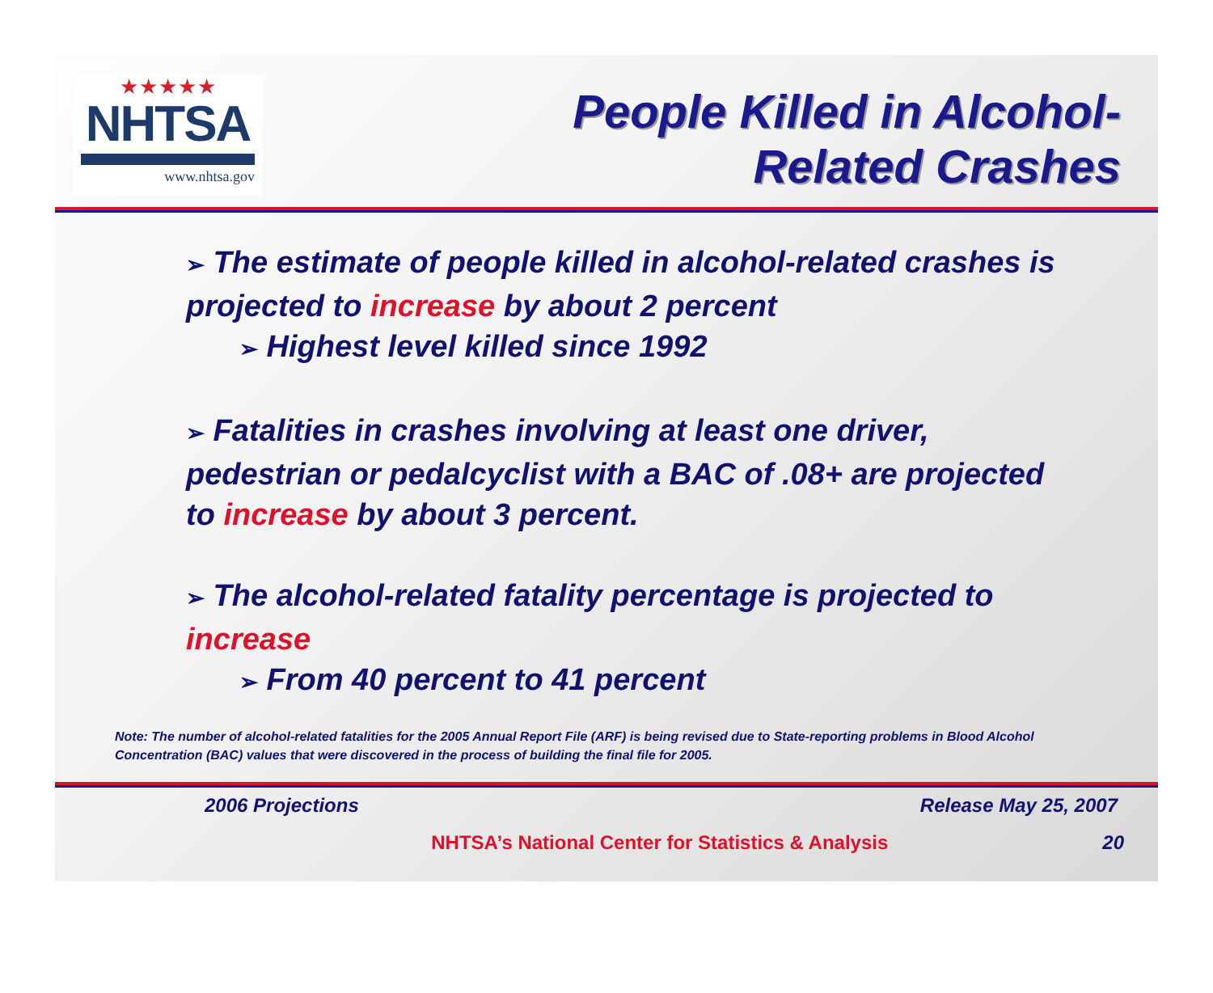★★★★★
NHTSA
www.nhtsa.gov
People Killed in Alcohol-
Related Crashes
➢ The estimate of people killed in alcohol-related crashes is projected to increase by about 2 percent
➢ Highest level killed since 1992
➢ Fatalities in crashes involving at least one driver, pedestrian or pedalcyclist with a BAC of .08+ are projected to increase by about 3 percent.
➢ The alcohol-related fatality percentage is projected to increase
➢ From 40 percent to 41 percent
Note: The number of alcohol-related fatalities for the 2005 Annual Report File (ARF) is being revised due to State-reporting problems in Blood Alcohol Concentration (BAC) values that were discovered in the process of building the final file for 2005.
2006 Projections Release May 25, 2007
NHTSA’s National Center for Statistics & Analysis 20